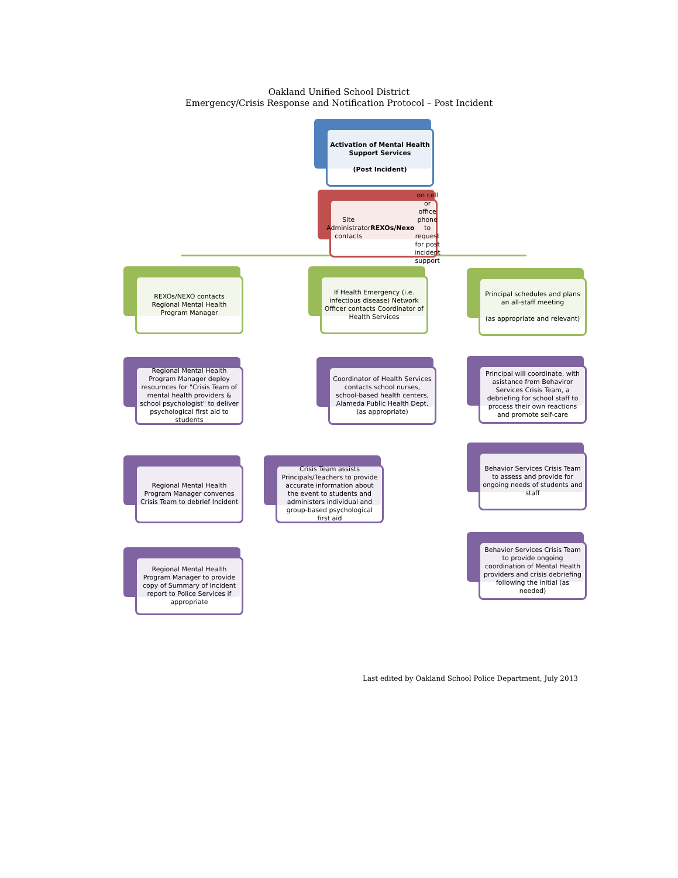Oakland Unified School District
Emergency/Crisis Response and Notification Protocol – Post Incident
Activation of Mental Health Support Services
(Post Incident)
Site Administrator contacts REXOs/Nexo on cell or office phone to request for post incident support
REXOs/NEXO contacts Regional Mental Health Program Manager
Regional Mental Health Program Manager deploy resournces for "Crisis Team of mental health providers & school psychologist" to deliver psychological first aid to students
Regional Mental Health Program Manager convenes Crisis Team to debrief Incident
Regional Mental Health Program Manager to provide copy of Summary of Incident report to Police Services if appropriate
If Health Emergency (i.e. infectious disease) Network Officer contacts Coordinator of Health Services
Coordinator of Health Services contacts school nurses, school-based health centers, Alameda Public Health Dept. (as appropriate)
Crisis Team assists Principals/Teachers to provide accurate information about the event to students and administers individual and group-based psychological first aid
Principal schedules and plans an all-staff meeting
(as appropriate and relevant)
Principal will coordinate, with asistance from Behaviror Services Crisis Team, a debriefing for school staff to process their own reactions and promote self-care
Behavior Services Crisis Team to assess and provide for ongoing needs of students and staff
Behavior Services Crisis Team to provide ongoing coordination of Mental Health providers and crisis debriefing following the initial (as needed)
Last edited by Oakland School Police Department, July 2013